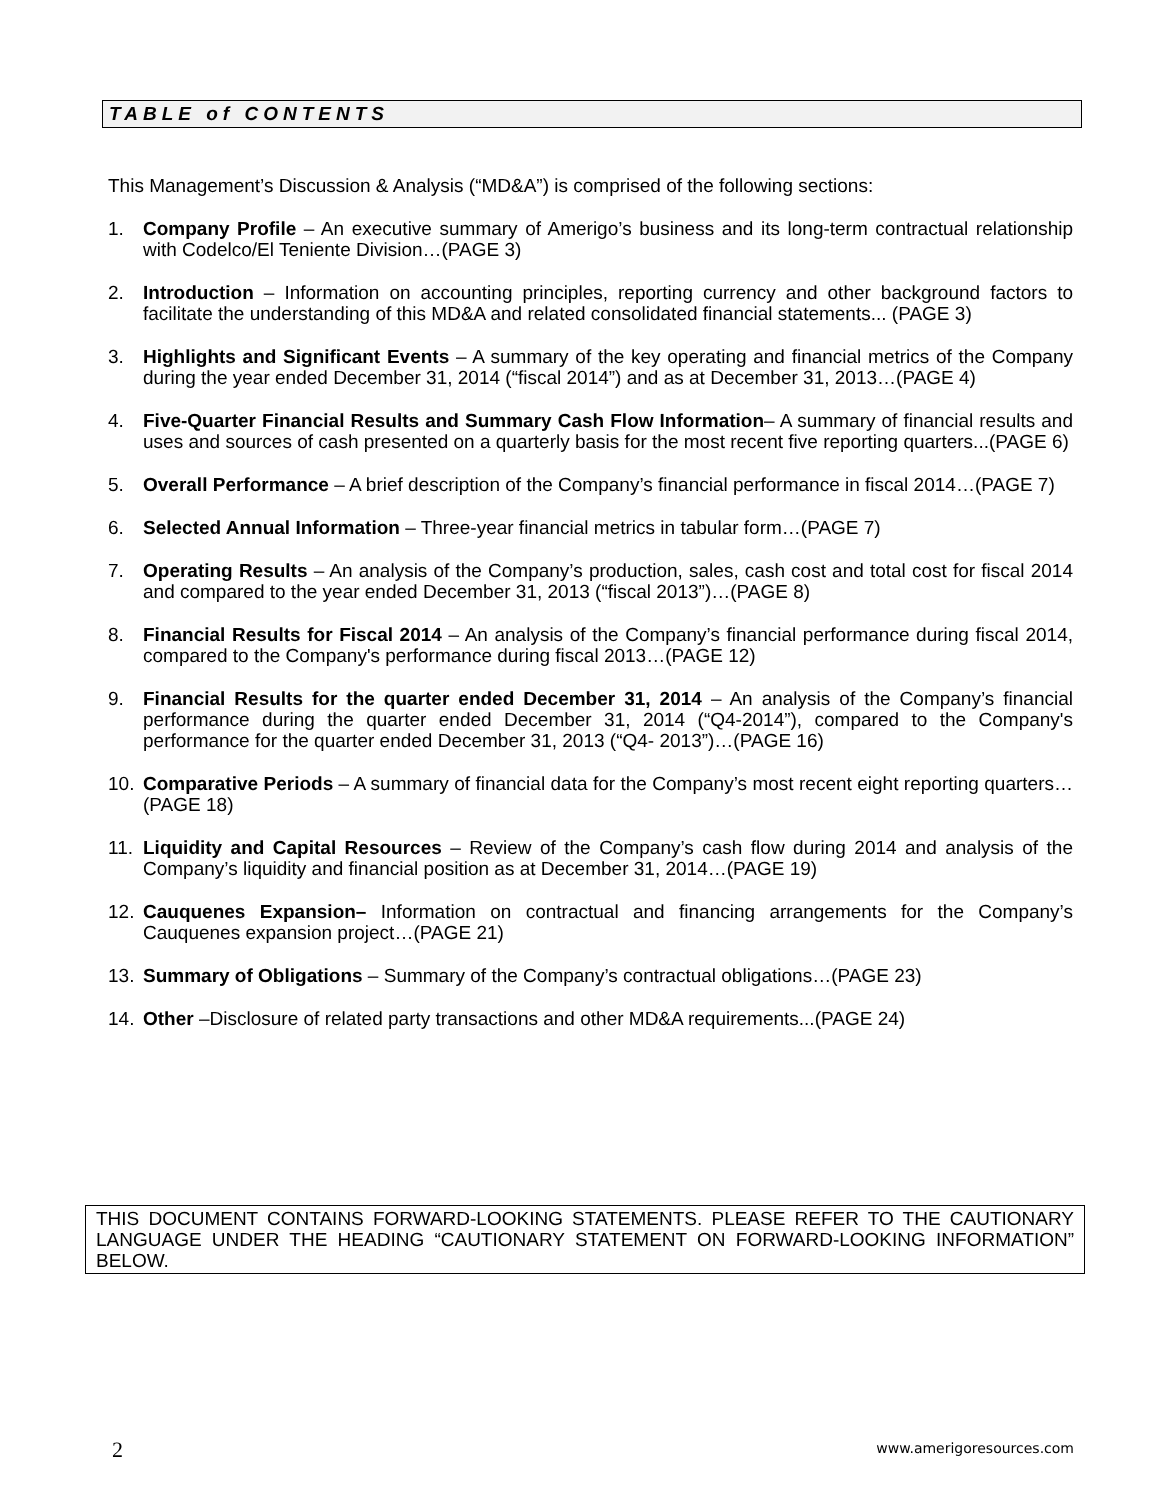TABLE of CONTENTS
This Management’s Discussion & Analysis (“MD&A”) is comprised of the following sections:
1. Company Profile – An executive summary of Amerigo’s business and its long-term contractual relationship with Codelco/El Teniente Division…(PAGE 3)
2. Introduction – Information on accounting principles, reporting currency and other background factors to facilitate the understanding of this MD&A and related consolidated financial statements... (PAGE 3)
3. Highlights and Significant Events – A summary of the key operating and financial metrics of the Company during the year ended December 31, 2014 (“fiscal 2014”) and as at December 31, 2013…(PAGE 4)
4. Five-Quarter Financial Results and Summary Cash Flow Information– A summary of financial results and uses and sources of cash presented on a quarterly basis for the most recent five reporting quarters...(PAGE 6)
5. Overall Performance – A brief description of the Company’s financial performance in fiscal 2014…(PAGE 7)
6. Selected Annual Information – Three-year financial metrics in tabular form…(PAGE 7)
7. Operating Results – An analysis of the Company’s production, sales, cash cost and total cost for fiscal 2014 and compared to the year ended December 31, 2013 (“fiscal 2013”)…(PAGE 8)
8. Financial Results for Fiscal 2014 – An analysis of the Company’s financial performance during fiscal 2014, compared to the Company's performance during fiscal 2013…(PAGE 12)
9. Financial Results for the quarter ended December 31, 2014 – An analysis of the Company’s financial performance during the quarter ended December 31, 2014 (“Q4-2014”), compared to the Company's performance for the quarter ended December 31, 2013 (“Q4- 2013”)…(PAGE 16)
10. Comparative Periods – A summary of financial data for the Company’s most recent eight reporting quarters…(PAGE 18)
11. Liquidity and Capital Resources – Review of the Company’s cash flow during 2014 and analysis of the Company’s liquidity and financial position as at December 31, 2014…(PAGE 19)
12. Cauquenes Expansion– Information on contractual and financing arrangements for the Company’s Cauquenes expansion project…(PAGE 21)
13. Summary of Obligations – Summary of the Company’s contractual obligations…(PAGE 23)
14. Other –Disclosure of related party transactions and other MD&A requirements...(PAGE 24)
THIS DOCUMENT CONTAINS FORWARD-LOOKING STATEMENTS. PLEASE REFER TO THE CAUTIONARY LANGUAGE UNDER THE HEADING “CAUTIONARY STATEMENT ON FORWARD-LOOKING INFORMATION” BELOW.
2 www.amerigoresources.com